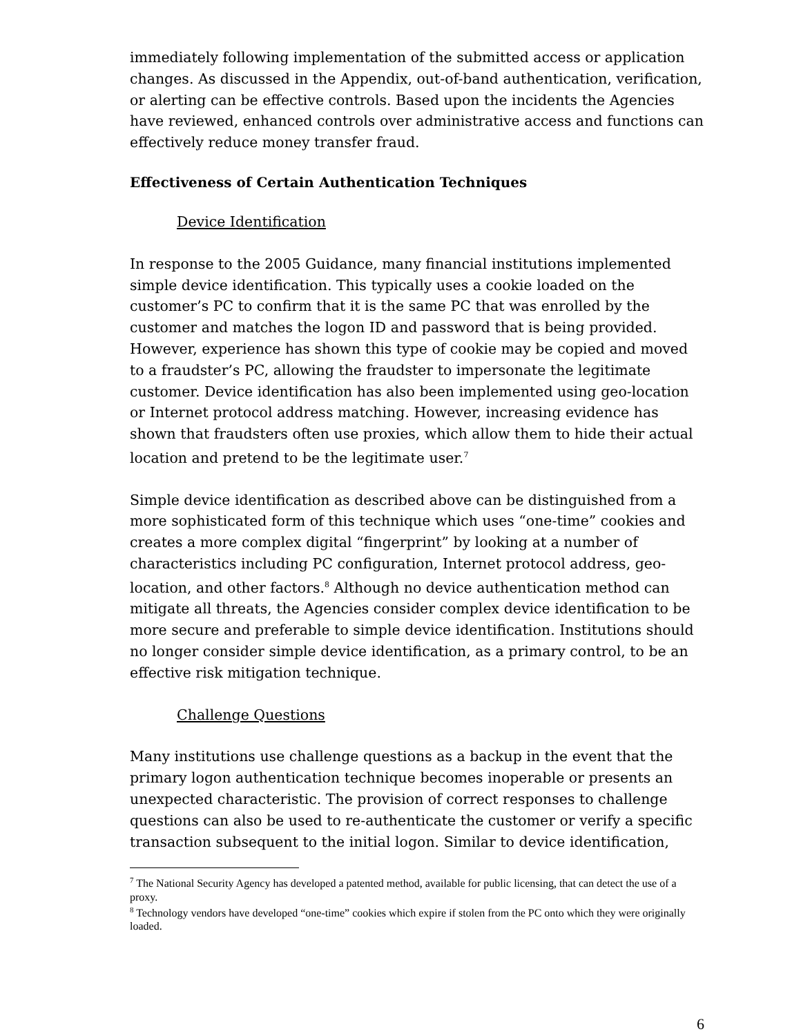immediately following implementation of the submitted access or application changes. As discussed in the Appendix, out-of-band authentication, verification, or alerting can be effective controls. Based upon the incidents the Agencies have reviewed, enhanced controls over administrative access and functions can effectively reduce money transfer fraud.
Effectiveness of Certain Authentication Techniques
Device Identification
In response to the 2005 Guidance, many financial institutions implemented simple device identification. This typically uses a cookie loaded on the customer’s PC to confirm that it is the same PC that was enrolled by the customer and matches the logon ID and password that is being provided. However, experience has shown this type of cookie may be copied and moved to a fraudster’s PC, allowing the fraudster to impersonate the legitimate customer. Device identification has also been implemented using geo-location or Internet protocol address matching. However, increasing evidence has shown that fraudsters often use proxies, which allow them to hide their actual location and pretend to be the legitimate user.<sup>7</sup>
Simple device identification as described above can be distinguished from a more sophisticated form of this technique which uses “one-time” cookies and creates a more complex digital “fingerprint” by looking at a number of characteristics including PC configuration, Internet protocol address, geo-location, and other factors.<sup>8</sup> Although no device authentication method can mitigate all threats, the Agencies consider complex device identification to be more secure and preferable to simple device identification. Institutions should no longer consider simple device identification, as a primary control, to be an effective risk mitigation technique.
Challenge Questions
Many institutions use challenge questions as a backup in the event that the primary logon authentication technique becomes inoperable or presents an unexpected characteristic. The provision of correct responses to challenge questions can also be used to re-authenticate the customer or verify a specific transaction subsequent to the initial logon. Similar to device identification,
<sup>7</sup> The National Security Agency has developed a patented method, available for public licensing, that can detect the use of a proxy.
<sup>8</sup> Technology vendors have developed “one-time” cookies which expire if stolen from the PC onto which they were originally loaded.
6